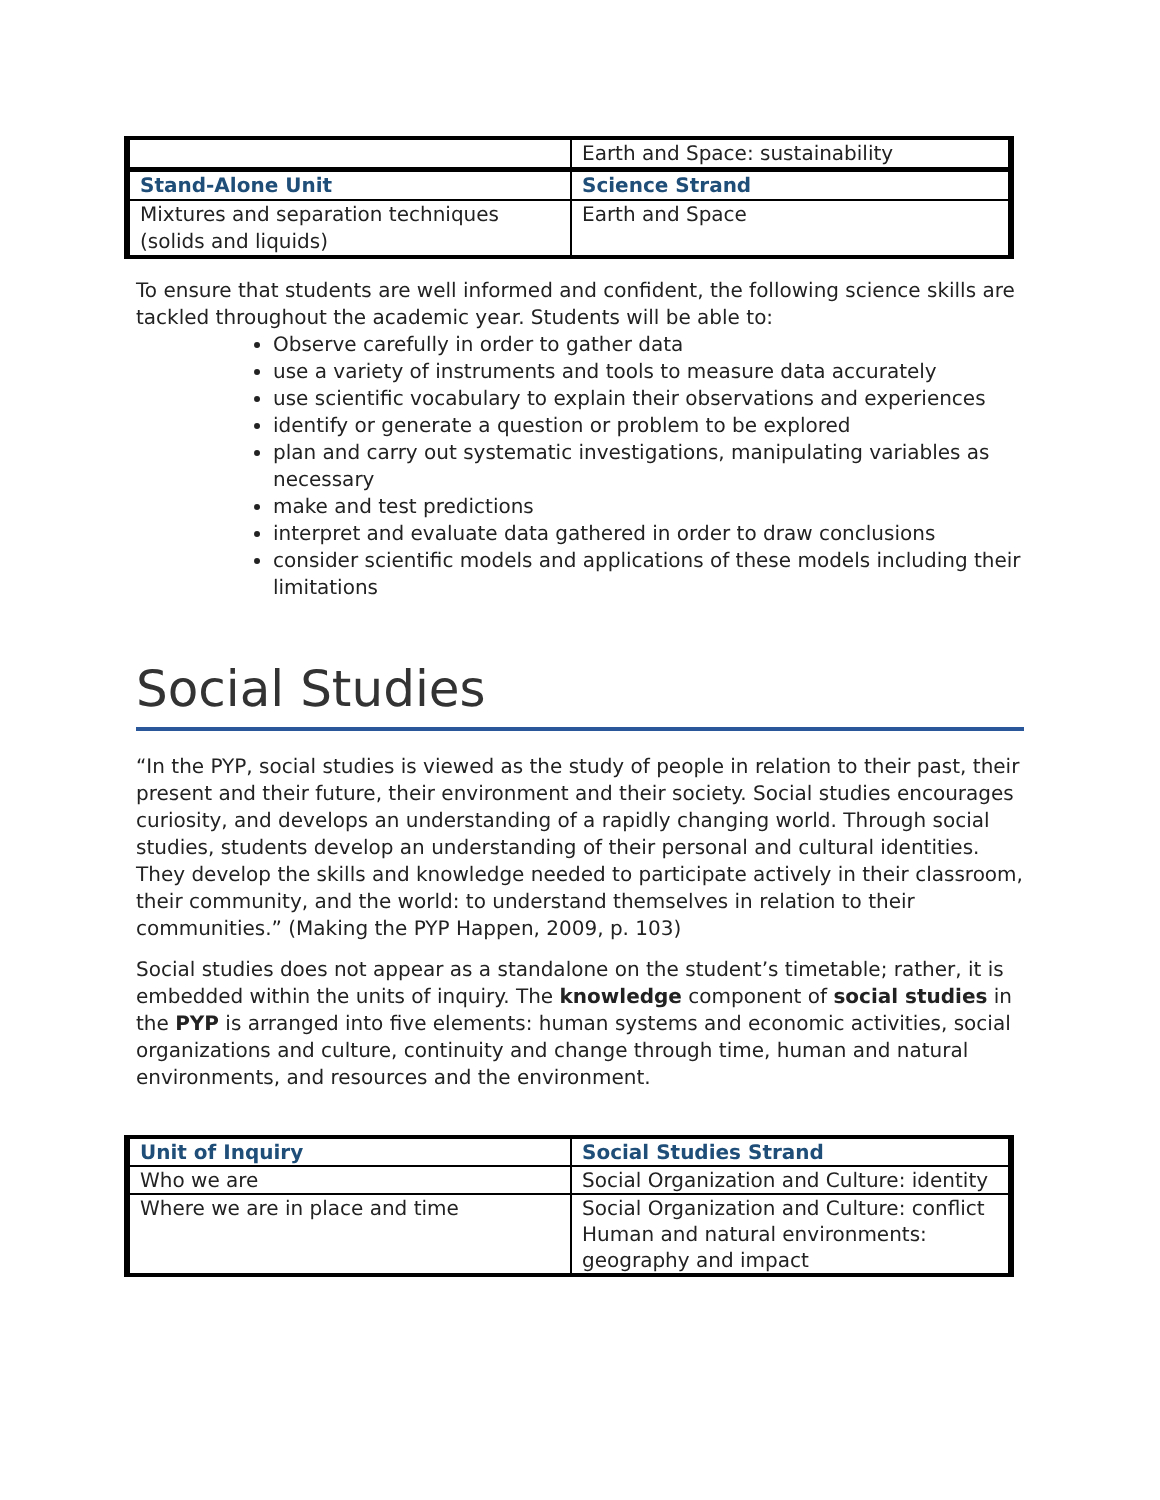| | Earth and Space: sustainability |
| Stand-Alone Unit | Science Strand |
| Mixtures and separation techniques (solids and liquids) | Earth and Space |
To ensure that students are well informed and confident, the following science skills are tackled throughout the academic year. Students will be able to:
Observe carefully in order to gather data
use a variety of instruments and tools to measure data accurately
use scientific vocabulary to explain their observations and experiences
identify or generate a question or problem to be explored
plan and carry out systematic investigations, manipulating variables as necessary
make and test predictions
interpret and evaluate data gathered in order to draw conclusions
consider scientific models and applications of these models including their limitations
Social Studies
“In the PYP, social studies is viewed as the study of people in relation to their past, their present and their future, their environment and their society. Social studies encourages curiosity, and develops an understanding of a rapidly changing world. Through social studies, students develop an understanding of their personal and cultural identities. They develop the skills and knowledge needed to participate actively in their classroom, their community, and the world: to understand themselves in relation to their communities.” (Making the PYP Happen, 2009, p. 103)
Social studies does not appear as a standalone on the student’s timetable; rather, it is embedded within the units of inquiry. The knowledge component of social studies in the PYP is arranged into five elements: human systems and economic activities, social organizations and culture, continuity and change through time, human and natural environments, and resources and the environment.
| Unit of Inquiry | Social Studies Strand |
| Who we are | Social Organization and Culture: identity |
| Where we are in place and time | Social Organization and Culture: conflict Human and natural environments: geography and impact |